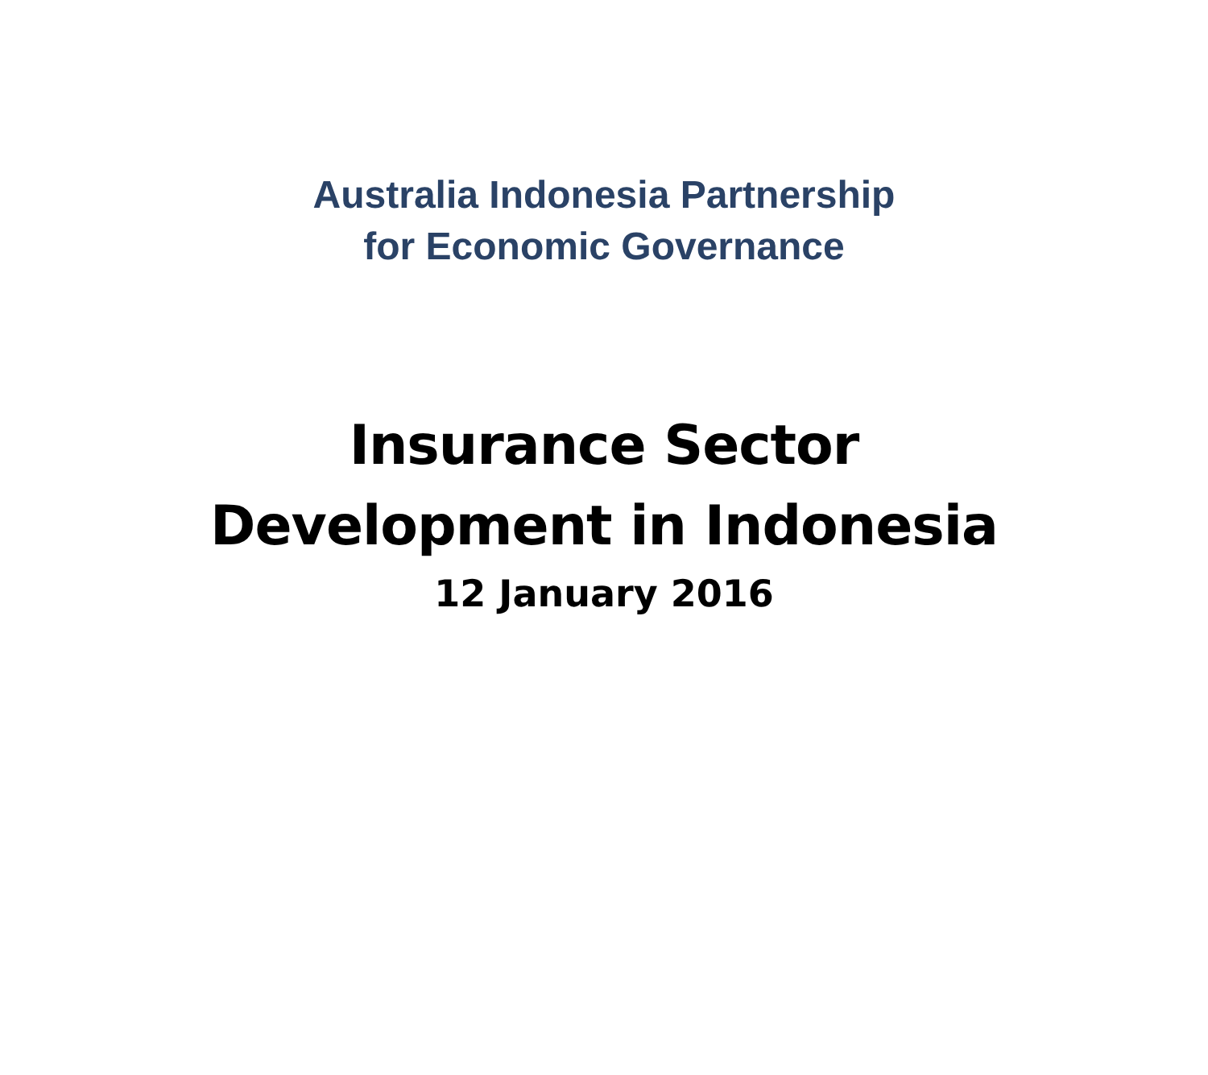Australia Indonesia Partnership
for Economic Governance
Insurance Sector
Development in Indonesia
12 January 2016